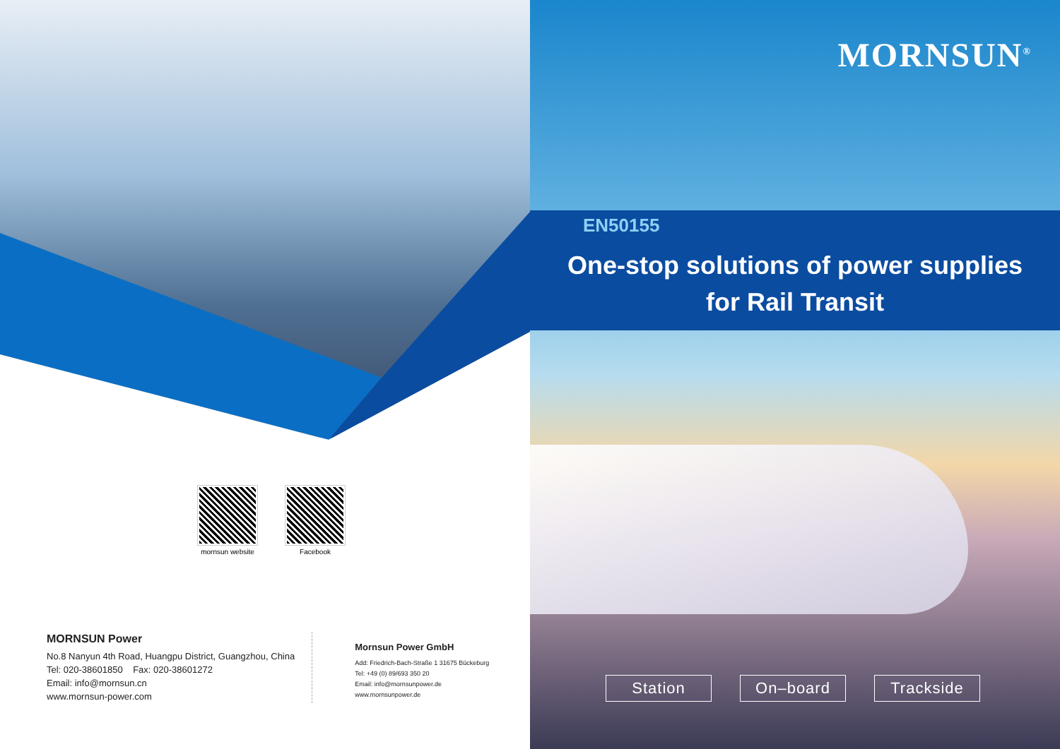mornsun website Facebook
MORNSUN Power
No.8 Nanyun 4th Road, Huangpu District, Guangzhou, China
Tel: 020-38601850 Fax: 020-38601272
Email: info@mornsun.cn
www.mornsun-power.com
Mornsun Power GmbH
Add: Friedrich-Bach-Straße 1 31675 Bückeburg
Tel: +49 (0) 89/693 350 20
Email: info@mornsunpower.de
www.mornsunpower.de
MORNSUN<sup>®</sup>
EN50155
One-stop solutions of power supplies
for Rail Transit
Station On–board Trackside